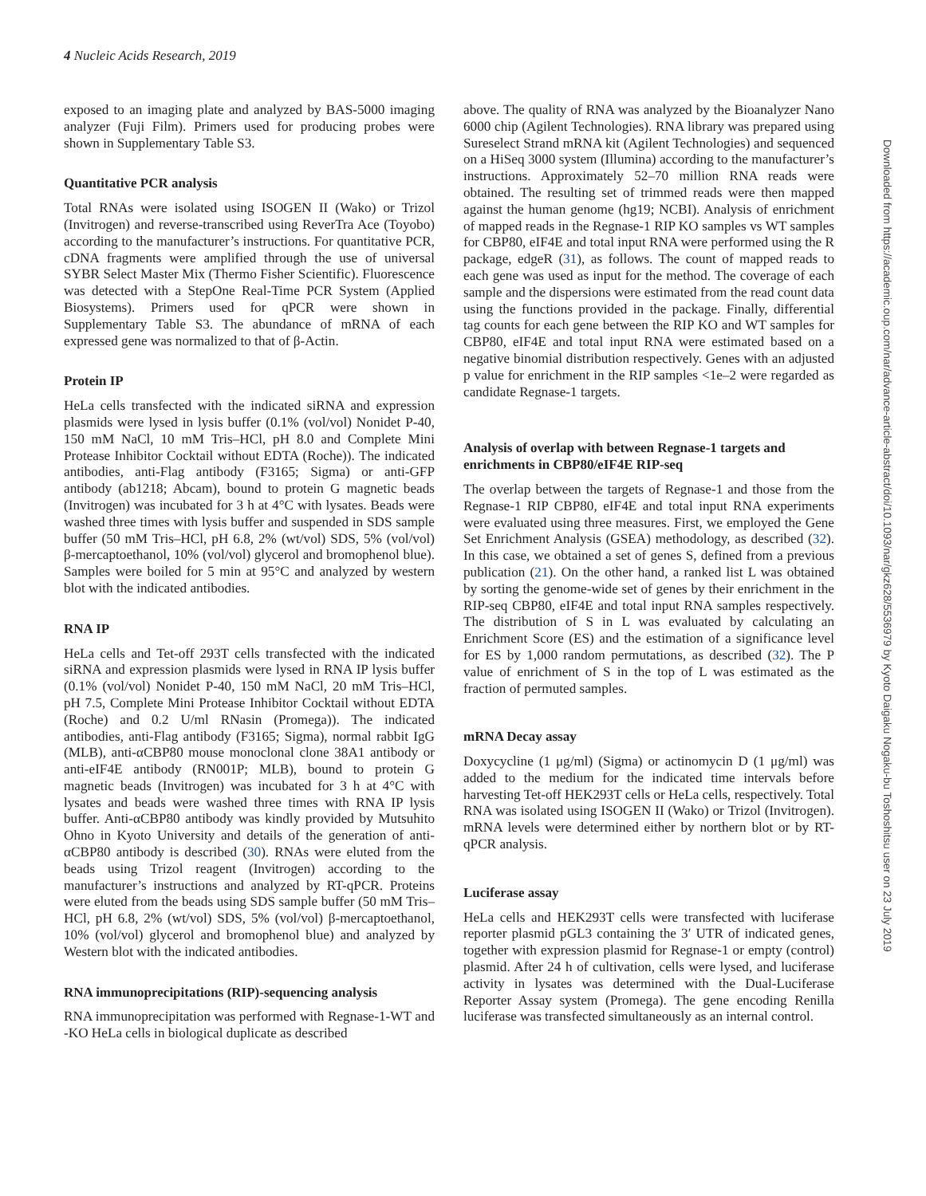4 Nucleic Acids Research, 2019
exposed to an imaging plate and analyzed by BAS-5000 imaging analyzer (Fuji Film). Primers used for producing probes were shown in Supplementary Table S3.
Quantitative PCR analysis
Total RNAs were isolated using ISOGEN II (Wako) or Trizol (Invitrogen) and reverse-transcribed using ReverTra Ace (Toyobo) according to the manufacturer’s instructions. For quantitative PCR, cDNA fragments were amplified through the use of universal SYBR Select Master Mix (Thermo Fisher Scientific). Fluorescence was detected with a StepOne Real-Time PCR System (Applied Biosystems). Primers used for qPCR were shown in Supplementary Table S3. The abundance of mRNA of each expressed gene was normalized to that of β-Actin.
Protein IP
HeLa cells transfected with the indicated siRNA and expression plasmids were lysed in lysis buffer (0.1% (vol/vol) Nonidet P-40, 150 mM NaCl, 10 mM Tris–HCl, pH 8.0 and Complete Mini Protease Inhibitor Cocktail without EDTA (Roche)). The indicated antibodies, anti-Flag antibody (F3165; Sigma) or anti-GFP antibody (ab1218; Abcam), bound to protein G magnetic beads (Invitrogen) was incubated for 3 h at 4°C with lysates. Beads were washed three times with lysis buffer and suspended in SDS sample buffer (50 mM Tris–HCl, pH 6.8, 2% (wt/vol) SDS, 5% (vol/vol) β-mercaptoethanol, 10% (vol/vol) glycerol and bromophenol blue). Samples were boiled for 5 min at 95°C and analyzed by western blot with the indicated antibodies.
RNA IP
HeLa cells and Tet-off 293T cells transfected with the indicated siRNA and expression plasmids were lysed in RNA IP lysis buffer (0.1% (vol/vol) Nonidet P-40, 150 mM NaCl, 20 mM Tris–HCl, pH 7.5, Complete Mini Protease Inhibitor Cocktail without EDTA (Roche) and 0.2 U/ml RNasin (Promega)). The indicated antibodies, anti-Flag antibody (F3165; Sigma), normal rabbit IgG (MLB), anti-αCBP80 mouse monoclonal clone 38A1 antibody or anti-eIF4E antibody (RN001P; MLB), bound to protein G magnetic beads (Invitrogen) was incubated for 3 h at 4°C with lysates and beads were washed three times with RNA IP lysis buffer. Anti-αCBP80 antibody was kindly provided by Mutsuhito Ohno in Kyoto University and details of the generation of anti-αCBP80 antibody is described (30). RNAs were eluted from the beads using Trizol reagent (Invitrogen) according to the manufacturer’s instructions and analyzed by RT-qPCR. Proteins were eluted from the beads using SDS sample buffer (50 mM Tris–HCl, pH 6.8, 2% (wt/vol) SDS, 5% (vol/vol) β-mercaptoethanol, 10% (vol/vol) glycerol and bromophenol blue) and analyzed by Western blot with the indicated antibodies.
RNA immunoprecipitations (RIP)-sequencing analysis
RNA immunoprecipitation was performed with Regnase-1-WT and -KO HeLa cells in biological duplicate as described
above. The quality of RNA was analyzed by the Bioanalyzer Nano 6000 chip (Agilent Technologies). RNA library was prepared using Sureselect Strand mRNA kit (Agilent Technologies) and sequenced on a HiSeq 3000 system (Illumina) according to the manufacturer’s instructions. Approximately 52–70 million RNA reads were obtained. The resulting set of trimmed reads were then mapped against the human genome (hg19; NCBI). Analysis of enrichment of mapped reads in the Regnase-1 RIP KO samples vs WT samples for CBP80, eIF4E and total input RNA were performed using the R package, edgeR (31), as follows. The count of mapped reads to each gene was used as input for the method. The coverage of each sample and the dispersions were estimated from the read count data using the functions provided in the package. Finally, differential tag counts for each gene between the RIP KO and WT samples for CBP80, eIF4E and total input RNA were estimated based on a negative binomial distribution respectively. Genes with an adjusted p value for enrichment in the RIP samples <1e–2 were regarded as candidate Regnase-1 targets.
Analysis of overlap with between Regnase-1 targets and enrichments in CBP80/eIF4E RIP-seq
The overlap between the targets of Regnase-1 and those from the Regnase-1 RIP CBP80, eIF4E and total input RNA experiments were evaluated using three measures. First, we employed the Gene Set Enrichment Analysis (GSEA) methodology, as described (32). In this case, we obtained a set of genes S, defined from a previous publication (21). On the other hand, a ranked list L was obtained by sorting the genome-wide set of genes by their enrichment in the RIP-seq CBP80, eIF4E and total input RNA samples respectively. The distribution of S in L was evaluated by calculating an Enrichment Score (ES) and the estimation of a significance level for ES by 1,000 random permutations, as described (32). The P value of enrichment of S in the top of L was estimated as the fraction of permuted samples.
mRNA Decay assay
Doxycycline (1 μg/ml) (Sigma) or actinomycin D (1 μg/ml) was added to the medium for the indicated time intervals before harvesting Tet-off HEK293T cells or HeLa cells, respectively. Total RNA was isolated using ISOGEN II (Wako) or Trizol (Invitrogen). mRNA levels were determined either by northern blot or by RT-qPCR analysis.
Luciferase assay
HeLa cells and HEK293T cells were transfected with luciferase reporter plasmid pGL3 containing the 3′ UTR of indicated genes, together with expression plasmid for Regnase-1 or empty (control) plasmid. After 24 h of cultivation, cells were lysed, and luciferase activity in lysates was determined with the Dual-Luciferase Reporter Assay system (Promega). The gene encoding Renilla luciferase was transfected simultaneously as an internal control.
Downloaded from https://academic.oup.com/nar/advance-article-abstract/doi/10.1093/nar/gkz628/5536979 by Kyoto Daigaku Nogaku-bu Toshoshitsu user on 23 July 2019